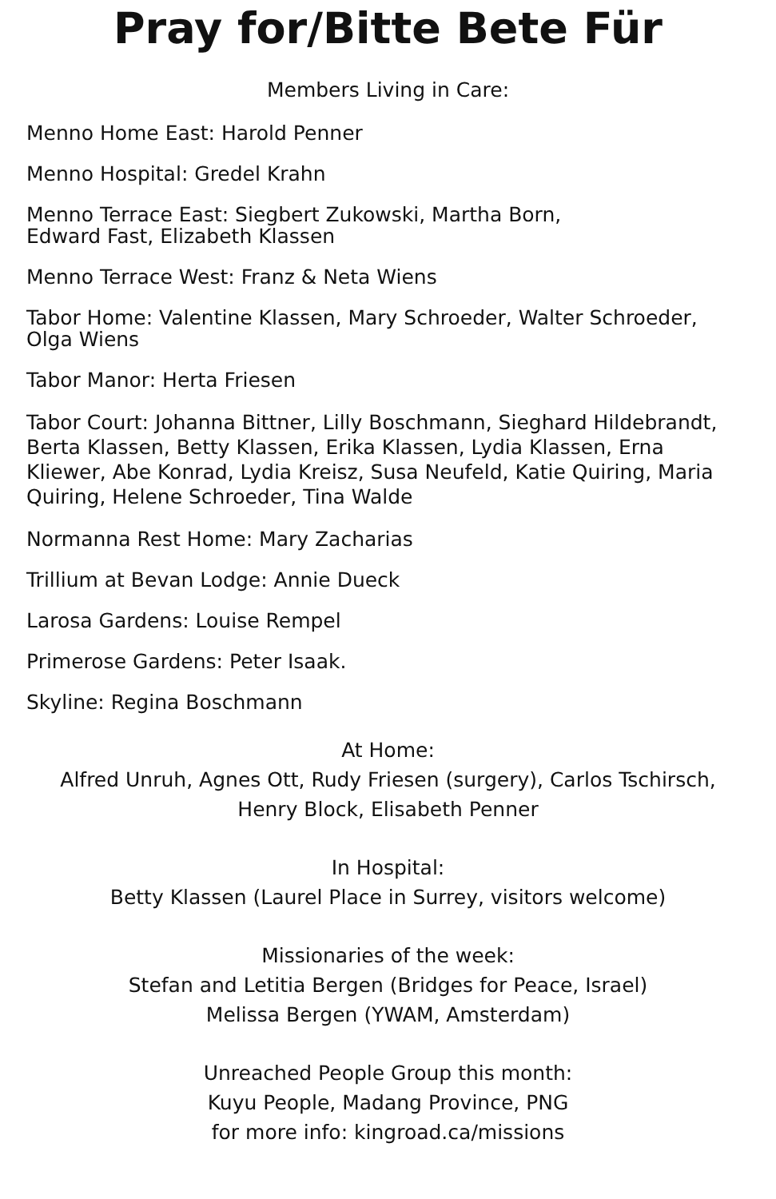Pray for/Bitte Bete Für
Members Living in Care:
Menno Home East: Harold Penner
Menno Hospital: Gredel Krahn
Menno Terrace East: Siegbert Zukowski, Martha Born,
Edward Fast, Elizabeth Klassen
Menno Terrace West: Franz & Neta Wiens
Tabor Home: Valentine Klassen, Mary Schroeder, Walter Schroeder,
Olga Wiens
Tabor Manor: Herta Friesen
Tabor Court: Johanna Bittner, Lilly Boschmann, Sieghard Hildebrandt, Berta Klassen, Betty Klassen, Erika Klassen, Lydia Klassen, Erna Kliewer, Abe Konrad, Lydia Kreisz, Susa Neufeld, Katie Quiring, Maria Quiring, Helene Schroeder, Tina Walde
Normanna Rest Home: Mary Zacharias
Trillium at Bevan Lodge: Annie Dueck
Larosa Gardens: Louise Rempel
Primerose Gardens: Peter Isaak.
Skyline: Regina Boschmann
At Home:
Alfred Unruh, Agnes Ott, Rudy Friesen (surgery), Carlos Tschirsch,
Henry Block, Elisabeth Penner
In Hospital:
Betty Klassen (Laurel Place in Surrey, visitors welcome)
Missionaries of the week:
Stefan and Letitia Bergen (Bridges for Peace, Israel)
Melissa Bergen (YWAM, Amsterdam)
Unreached People Group this month:
Kuyu People, Madang Province, PNG
for more info: kingroad.ca/missions